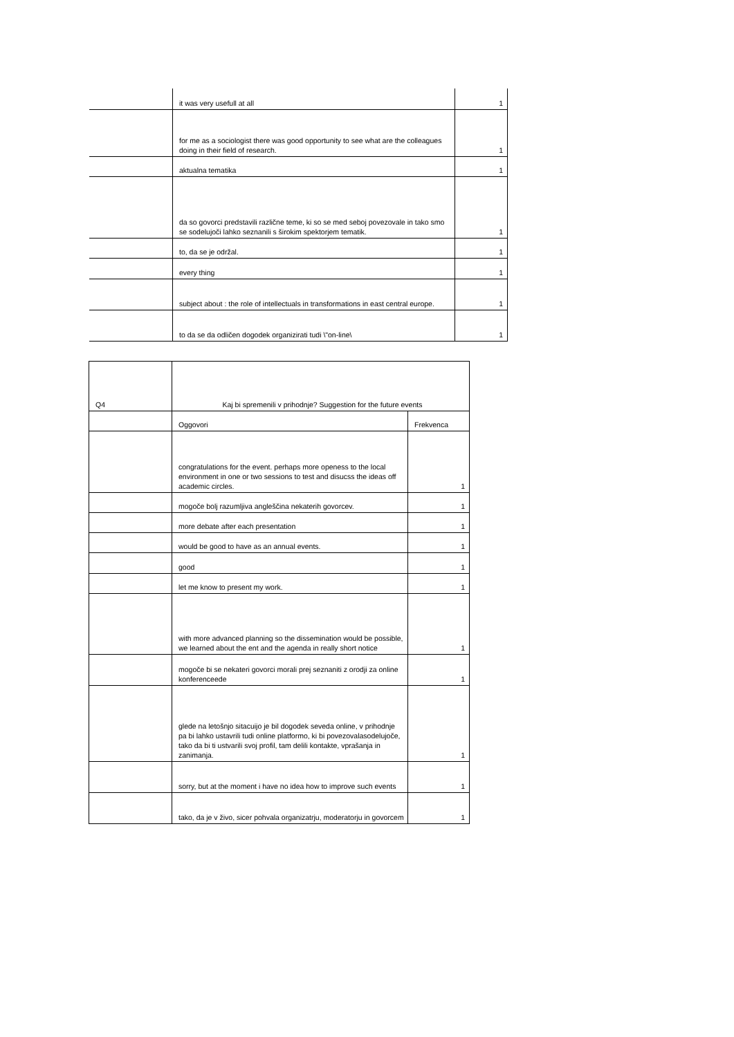| | it was very usefull at all | 1 |
| | for me as a sociologist there was good opportunity to see what are the colleagues doing in their field of research. | 1 |
| | aktualna tematika | 1 |
| | da so govorci predstavili različne teme, ki so se med seboj povezovale in tako smo se sodelujoči lahko seznanili s širokim spektorjem tematik. | 1 |
| | to, da se je održal. | 1 |
| | every thing | 1 |
| | subject about : the role of intellectuals in transformations in east central europe. | 1 |
| | to da se da odličen dogodek organizirati tudi \"on-line\ | 1 |
| Q4 | Kaj bi spremenili v prihodnje? Suggestion for the future events | |
| | Oggovori | Frekvenca |
| | congratulations for the event. perhaps more openess to the local environment in one or two sessions to test and disucss the ideas off academic circles. | 1 |
| | mogoče bolj razumljiva angleščina nekaterih govorcev. | 1 |
| | more debate after each presentation | 1 |
| | would be good to have as an annual events. | 1 |
| | good | 1 |
| | let me know to present my work. | 1 |
| | with more advanced planning so the dissemination would be possible, we learned about the ent and the agenda in really short notice | 1 |
| | mogoče bi se nekateri govorci morali prej seznaniti z orodji za online konferenceede | 1 |
| | glede na letošnjo sitacuijo je bil dogodek seveda online, v prihodnje pa bi lahko ustavrili tudi online platformo, ki bi povezovalasodelujoče, tako da bi ti ustvarili svoj profil, tam delili kontakte, vprašanja in zanimanja. | 1 |
| | sorry, but at the moment i have no idea how to improve such events | 1 |
| | tako, da je v živo, sicer pohvala organizatrju, moderatorju in govorcem | 1 |